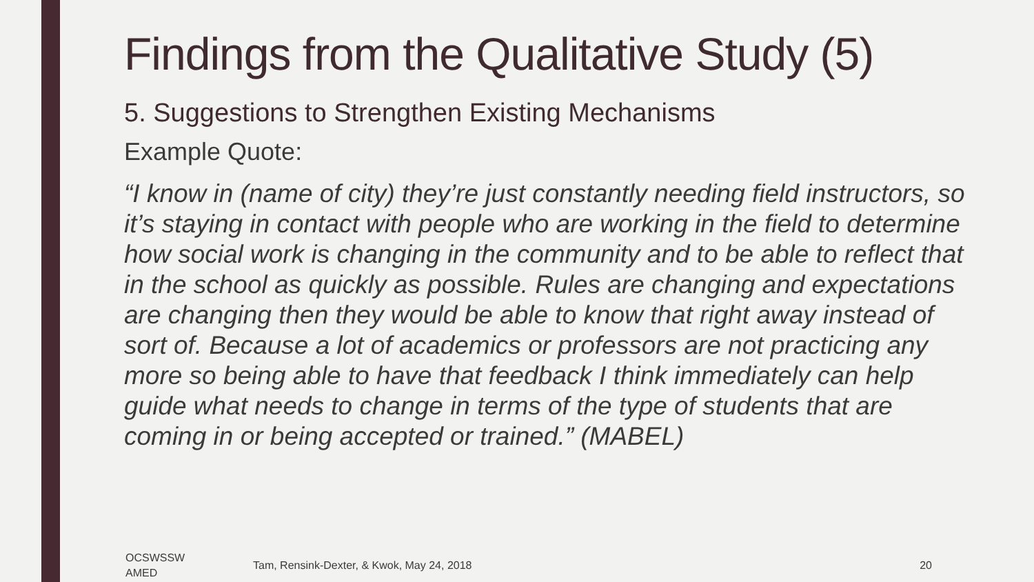Findings from the Qualitative Study (5)
5. Suggestions to Strengthen Existing Mechanisms
Example Quote:
“I know in (name of city) they’re just constantly needing field instructors, so it’s staying in contact with people who are working in the field to determine how social work is changing in the community and to be able to reflect that in the school as quickly as possible. Rules are changing and expectations are changing then they would be able to know that right away instead of sort of. Because a lot of academics or professors are not practicing any more so being able to have that feedback I think immediately can help guide what needs to change in terms of the type of students that are coming in or being accepted or trained.” (MABEL)
OCSWSSW
AMED
Tam, Rensink-Dexter, & Kwok, May 24, 2018
20